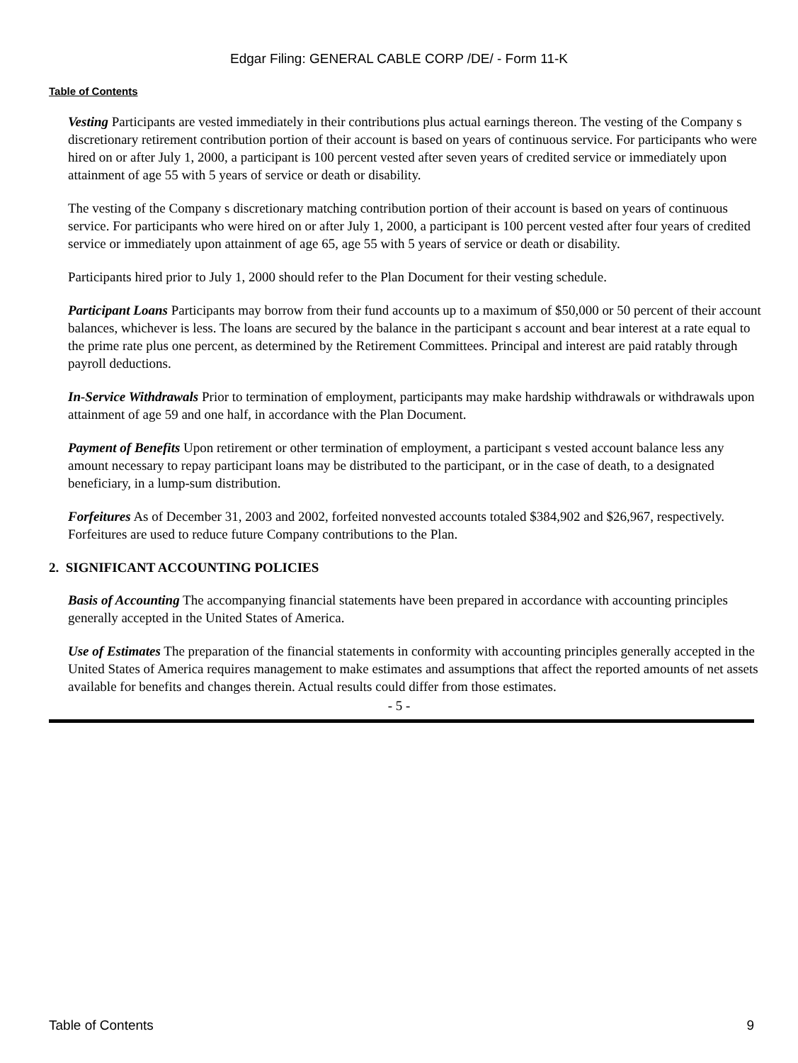Edgar Filing: GENERAL CABLE CORP /DE/ - Form 11-K
Table of Contents
Vesting Participants are vested immediately in their contributions plus actual earnings thereon. The vesting of the Company s discretionary retirement contribution portion of their account is based on years of continuous service. For participants who were hired on or after July 1, 2000, a participant is 100 percent vested after seven years of credited service or immediately upon attainment of age 55 with 5 years of service or death or disability.
The vesting of the Company s discretionary matching contribution portion of their account is based on years of continuous service. For participants who were hired on or after July 1, 2000, a participant is 100 percent vested after four years of credited service or immediately upon attainment of age 65, age 55 with 5 years of service or death or disability.
Participants hired prior to July 1, 2000 should refer to the Plan Document for their vesting schedule.
Participant Loans Participants may borrow from their fund accounts up to a maximum of $50,000 or 50 percent of their account balances, whichever is less. The loans are secured by the balance in the participant s account and bear interest at a rate equal to the prime rate plus one percent, as determined by the Retirement Committees. Principal and interest are paid ratably through payroll deductions.
In-Service Withdrawals Prior to termination of employment, participants may make hardship withdrawals or withdrawals upon attainment of age 59 and one half, in accordance with the Plan Document.
Payment of Benefits Upon retirement or other termination of employment, a participant s vested account balance less any amount necessary to repay participant loans may be distributed to the participant, or in the case of death, to a designated beneficiary, in a lump-sum distribution.
Forfeitures As of December 31, 2003 and 2002, forfeited nonvested accounts totaled $384,902 and $26,967, respectively. Forfeitures are used to reduce future Company contributions to the Plan.
2. SIGNIFICANT ACCOUNTING POLICIES
Basis of Accounting The accompanying financial statements have been prepared in accordance with accounting principles generally accepted in the United States of America.
Use of Estimates The preparation of the financial statements in conformity with accounting principles generally accepted in the United States of America requires management to make estimates and assumptions that affect the reported amounts of net assets available for benefits and changes therein. Actual results could differ from those estimates.
- 5 -
Table of Contents 9